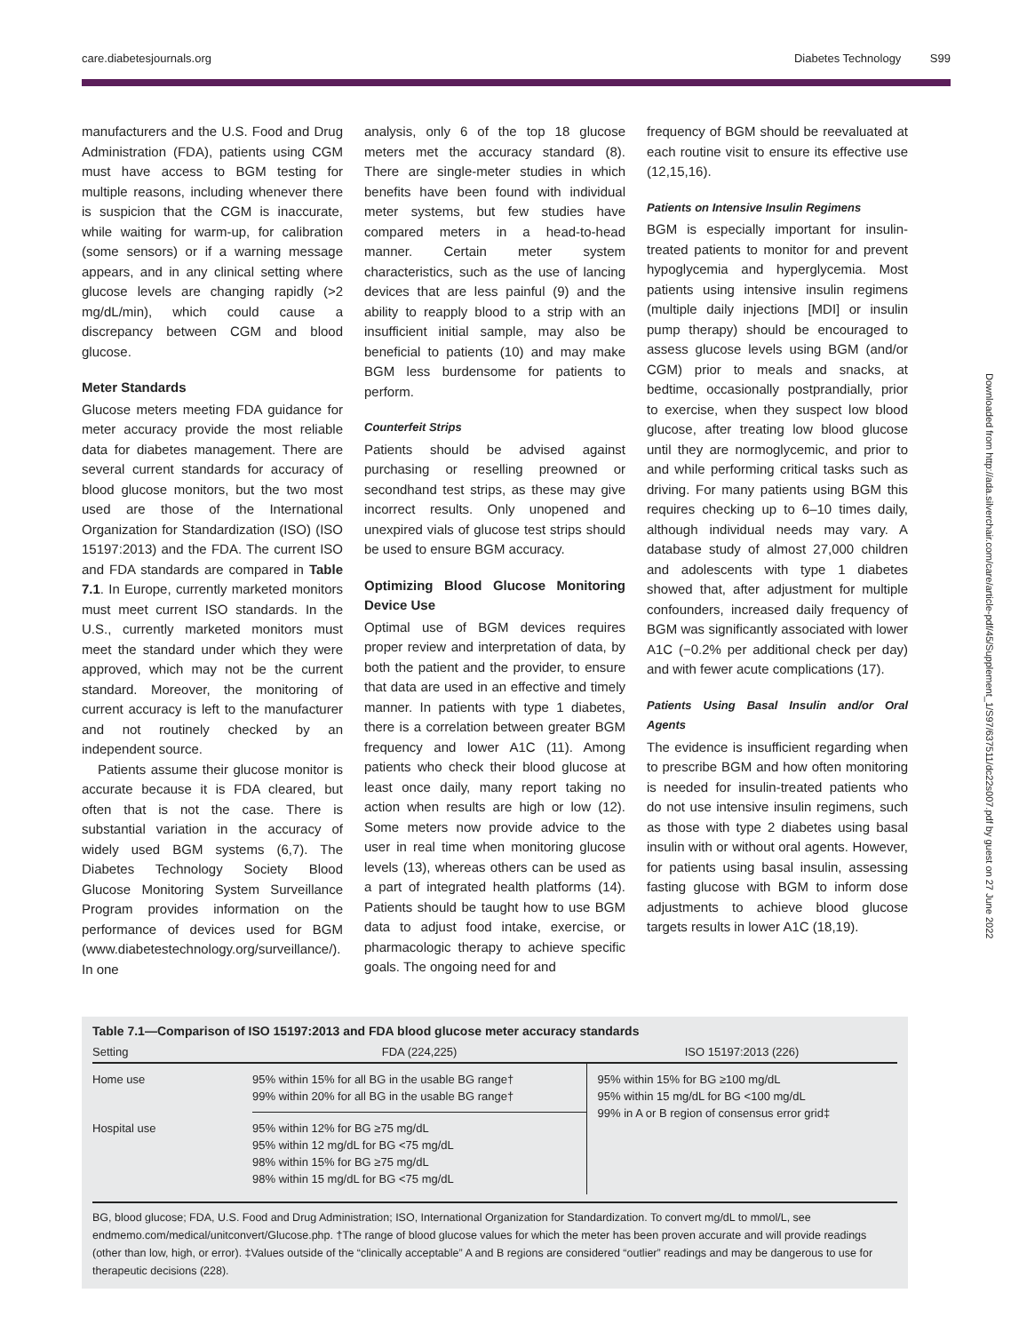care.diabetesjournals.org Diabetes Technology S99
manufacturers and the U.S. Food and Drug Administration (FDA), patients using CGM must have access to BGM testing for multiple reasons, including whenever there is suspicion that the CGM is inaccurate, while waiting for warm-up, for calibration (some sensors) or if a warning message appears, and in any clinical setting where glucose levels are changing rapidly (>2 mg/dL/min), which could cause a discrepancy between CGM and blood glucose.
Meter Standards
Glucose meters meeting FDA guidance for meter accuracy provide the most reliable data for diabetes management. There are several current standards for accuracy of blood glucose monitors, but the two most used are those of the International Organization for Standardization (ISO) (ISO 15197:2013) and the FDA. The current ISO and FDA standards are compared in Table 7.1. In Europe, currently marketed monitors must meet current ISO standards. In the U.S., currently marketed monitors must meet the standard under which they were approved, which may not be the current standard. Moreover, the monitoring of current accuracy is left to the manufacturer and not routinely checked by an independent source.
Patients assume their glucose monitor is accurate because it is FDA cleared, but often that is not the case. There is substantial variation in the accuracy of widely used BGM systems (6,7). The Diabetes Technology Society Blood Glucose Monitoring System Surveillance Program provides information on the performance of devices used for BGM (www.diabetestechnology.org/surveillance/). In one
analysis, only 6 of the top 18 glucose meters met the accuracy standard (8). There are single-meter studies in which benefits have been found with individual meter systems, but few studies have compared meters in a head-to-head manner. Certain meter system characteristics, such as the use of lancing devices that are less painful (9) and the ability to reapply blood to a strip with an insufficient initial sample, may also be beneficial to patients (10) and may make BGM less burdensome for patients to perform.
Counterfeit Strips
Patients should be advised against purchasing or reselling preowned or secondhand test strips, as these may give incorrect results. Only unopened and unexpired vials of glucose test strips should be used to ensure BGM accuracy.
Optimizing Blood Glucose Monitoring Device Use
Optimal use of BGM devices requires proper review and interpretation of data, by both the patient and the provider, to ensure that data are used in an effective and timely manner. In patients with type 1 diabetes, there is a correlation between greater BGM frequency and lower A1C (11). Among patients who check their blood glucose at least once daily, many report taking no action when results are high or low (12). Some meters now provide advice to the user in real time when monitoring glucose levels (13), whereas others can be used as a part of integrated health platforms (14). Patients should be taught how to use BGM data to adjust food intake, exercise, or pharmacologic therapy to achieve specific goals. The ongoing need for and
frequency of BGM should be reevaluated at each routine visit to ensure its effective use (12,15,16).
Patients on Intensive Insulin Regimens
BGM is especially important for insulin-treated patients to monitor for and prevent hypoglycemia and hyperglycemia. Most patients using intensive insulin regimens (multiple daily injections [MDI] or insulin pump therapy) should be encouraged to assess glucose levels using BGM (and/or CGM) prior to meals and snacks, at bedtime, occasionally postprandially, prior to exercise, when they suspect low blood glucose, after treating low blood glucose until they are normoglycemic, and prior to and while performing critical tasks such as driving. For many patients using BGM this requires checking up to 6–10 times daily, although individual needs may vary. A database study of almost 27,000 children and adolescents with type 1 diabetes showed that, after adjustment for multiple confounders, increased daily frequency of BGM was significantly associated with lower A1C (−0.2% per additional check per day) and with fewer acute complications (17).
Patients Using Basal Insulin and/or Oral Agents
The evidence is insufficient regarding when to prescribe BGM and how often monitoring is needed for insulin-treated patients who do not use intensive insulin regimens, such as those with type 2 diabetes using basal insulin with or without oral agents. However, for patients using basal insulin, assessing fasting glucose with BGM to inform dose adjustments to achieve blood glucose targets results in lower A1C (18,19).
Downloaded from http://ada.silverchair.com/care/article-pdf/45/Supplement_1/S97/637511/dc22s007.pdf by guest on 27 June 2022
Table 7.1—Comparison of ISO 15197:2013 and FDA blood glucose meter accuracy standards
| Setting | FDA (224,225) | ISO 15197:2013 (226) |
| --- | --- | --- |
| Home use | 95% within 15% for all BG in the usable BG range† 99% within 20% for all BG in the usable BG range† | 95% within 15% for BG ≥100 mg/dL 95% within 15 mg/dL for BG <100 mg/dL 99% in A or B region of consensus error grid‡ |
| Hospital use | 95% within 12% for BG ≥75 mg/dL 95% within 12 mg/dL for BG <75 mg/dL 98% within 15% for BG ≥75 mg/dL 98% within 15 mg/dL for BG <75 mg/dL | |
BG, blood glucose; FDA, U.S. Food and Drug Administration; ISO, International Organization for Standardization. To convert mg/dL to mmol/L, see endmemo.com/medical/unitconvert/Glucose.php. †The range of blood glucose values for which the meter has been proven accurate and will provide readings (other than low, high, or error). ‡Values outside of the “clinically acceptable” A and B regions are considered “outlier” readings and may be dangerous to use for therapeutic decisions (228).